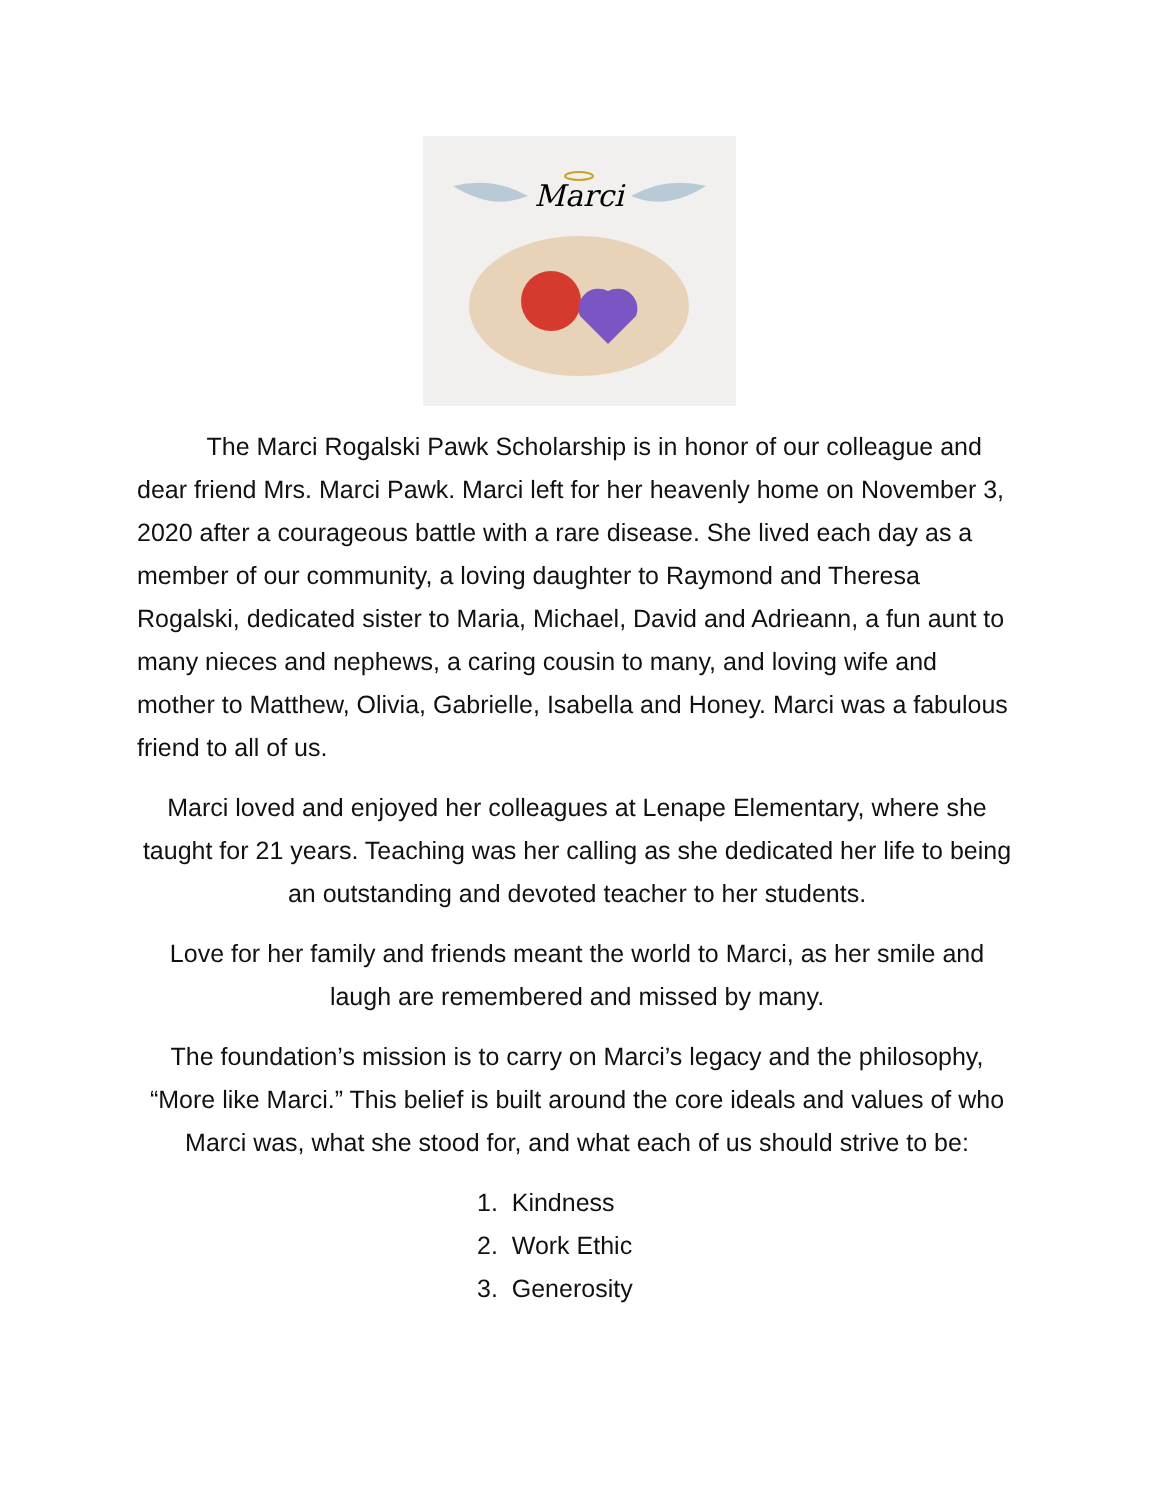Marci
The Marci Rogalski Pawk Scholarship is in honor of our colleague and dear friend Mrs. Marci Pawk. Marci left for her heavenly home on November 3, 2020 after a courageous battle with a rare disease. She lived each day as a member of our community, a loving daughter to Raymond and Theresa Rogalski, dedicated sister to Maria, Michael, David and Adrieann, a fun aunt to many nieces and nephews, a caring cousin to many, and loving wife and mother to Matthew, Olivia, Gabrielle, Isabella and Honey. Marci was a fabulous friend to all of us.
Marci loved and enjoyed her colleagues at Lenape Elementary, where she taught for 21 years. Teaching was her calling as she dedicated her life to being an outstanding and devoted teacher to her students.
Love for her family and friends meant the world to Marci, as her smile and laugh are remembered and missed by many.
The foundation’s mission is to carry on Marci’s legacy and the philosophy, “More like Marci.” This belief is built around the core ideals and values of who Marci was, what she stood for, and what each of us should strive to be:
1. Kindness
2. Work Ethic
3. Generosity